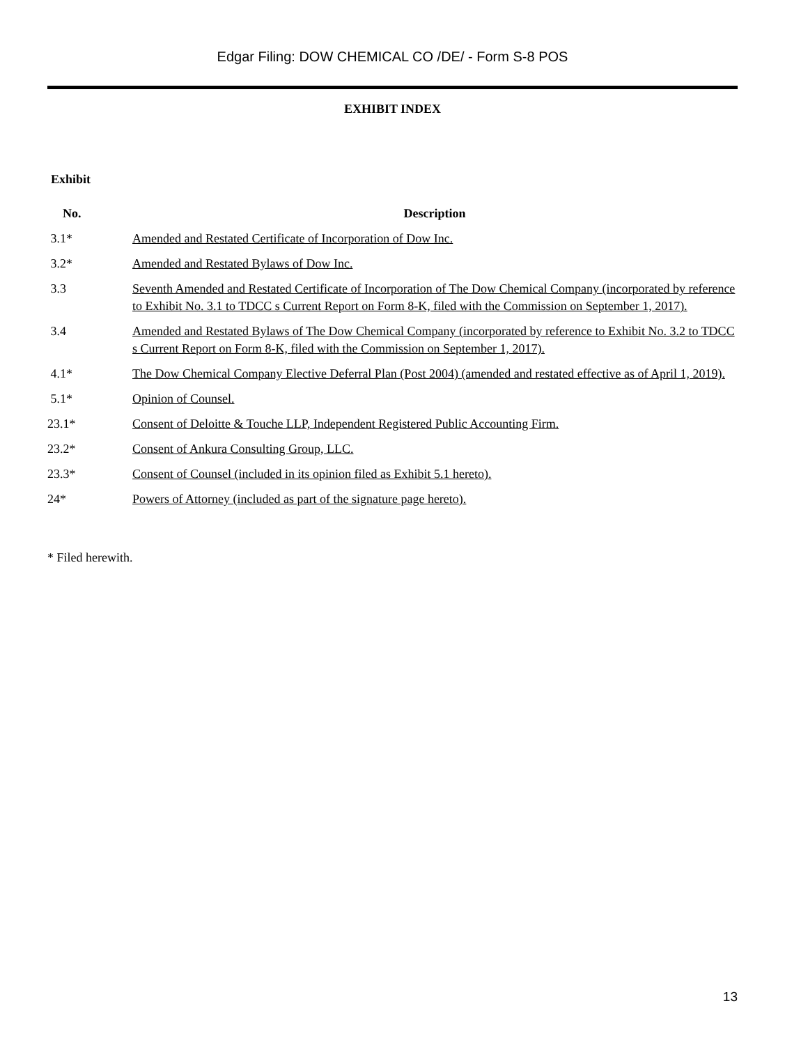Edgar Filing: DOW CHEMICAL CO /DE/ - Form S-8 POS
EXHIBIT INDEX
Exhibit
| No. | Description |
| --- | --- |
| 3.1* | Amended and Restated Certificate of Incorporation of Dow Inc. |
| 3.2* | Amended and Restated Bylaws of Dow Inc. |
| 3.3 | Seventh Amended and Restated Certificate of Incorporation of The Dow Chemical Company (incorporated by reference to Exhibit No. 3.1 to TDCC s Current Report on Form 8-K, filed with the Commission on September 1, 2017). |
| 3.4 | Amended and Restated Bylaws of The Dow Chemical Company (incorporated by reference to Exhibit No. 3.2 to TDCC s Current Report on Form 8-K, filed with the Commission on September 1, 2017). |
| 4.1* | The Dow Chemical Company Elective Deferral Plan (Post 2004) (amended and restated effective as of April 1, 2019). |
| 5.1* | Opinion of Counsel. |
| 23.1* | Consent of Deloitte & Touche LLP, Independent Registered Public Accounting Firm. |
| 23.2* | Consent of Ankura Consulting Group, LLC. |
| 23.3* | Consent of Counsel (included in its opinion filed as Exhibit 5.1 hereto). |
| 24* | Powers of Attorney (included as part of the signature page hereto). |
* Filed herewith.
13